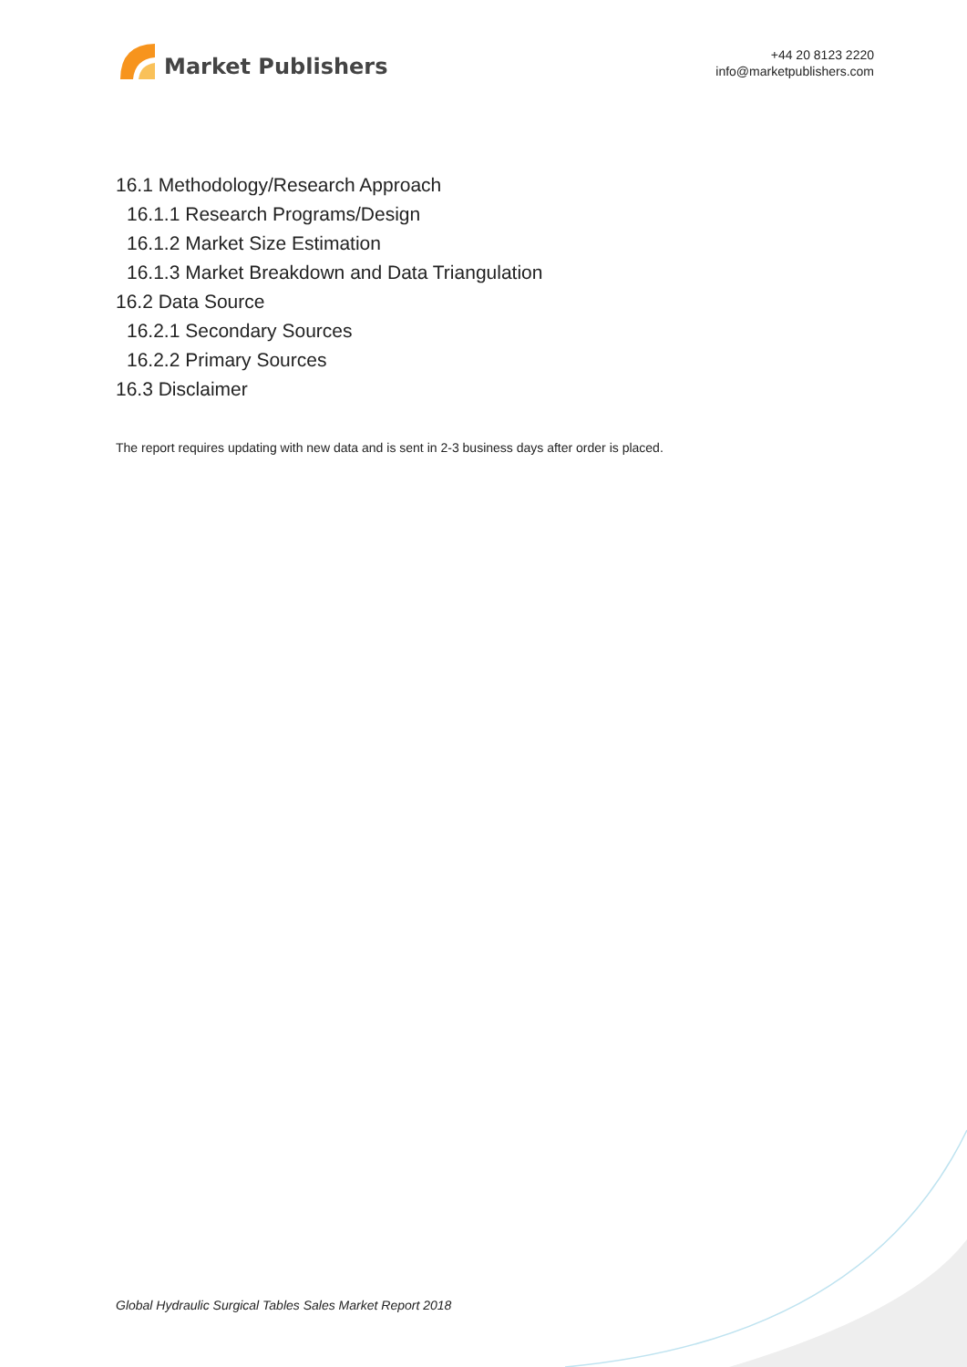Market Publishers
+44 20 8123 2220
info@marketpublishers.com
16.1 Methodology/Research Approach
16.1.1 Research Programs/Design
16.1.2 Market Size Estimation
16.1.3 Market Breakdown and Data Triangulation
16.2 Data Source
16.2.1 Secondary Sources
16.2.2 Primary Sources
16.3 Disclaimer
The report requires updating with new data and is sent in 2-3 business days after order is placed.
Global Hydraulic Surgical Tables Sales Market Report 2018